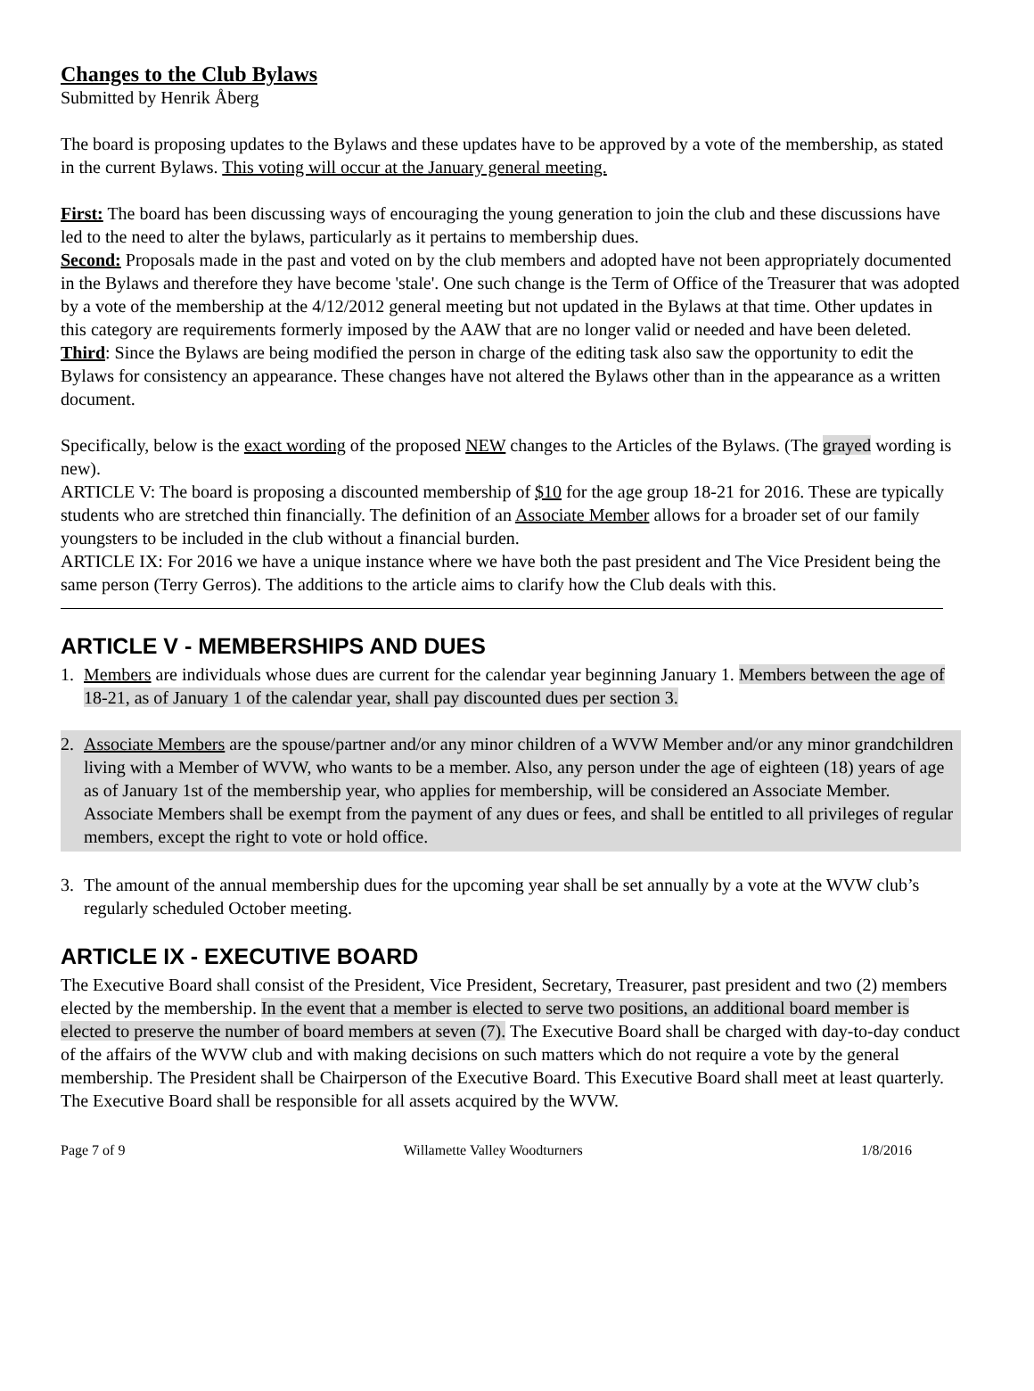Changes to the Club Bylaws
Submitted by Henrik Åberg
The board is proposing updates to the Bylaws and these updates have to be approved by a vote of the membership, as stated in the current Bylaws. This voting will occur at the January general meeting.
First: The board has been discussing ways of encouraging the young generation to join the club and these discussions have led to the need to alter the bylaws, particularly as it pertains to membership dues.
Second: Proposals made in the past and voted on by the club members and adopted have not been appropriately documented in the Bylaws and therefore they have become 'stale'. One such change is the Term of Office of the Treasurer that was adopted by a vote of the membership at the 4/12/2012 general meeting but not updated in the Bylaws at that time. Other updates in this category are requirements formerly imposed by the AAW that are no longer valid or needed and have been deleted.
Third: Since the Bylaws are being modified the person in charge of the editing task also saw the opportunity to edit the Bylaws for consistency an appearance. These changes have not altered the Bylaws other than in the appearance as a written document.
Specifically, below is the exact wording of the proposed NEW changes to the Articles of the Bylaws. (The grayed wording is new).
ARTICLE V: The board is proposing a discounted membership of $10 for the age group 18-21 for 2016. These are typically students who are stretched thin financially. The definition of an Associate Member allows for a broader set of our family youngsters to be included in the club without a financial burden.
ARTICLE IX: For 2016 we have a unique instance where we have both the past president and The Vice President being the same person (Terry Gerros). The additions to the article aims to clarify how the Club deals with this.
ARTICLE V - MEMBERSHIPS AND DUES
1. Members are individuals whose dues are current for the calendar year beginning January 1. Members between the age of 18-21, as of January 1 of the calendar year, shall pay discounted dues per section 3.
2. Associate Members are the spouse/partner and/or any minor children of a WVW Member and/or any minor grandchildren living with a Member of WVW, who wants to be a member. Also, any person under the age of eighteen (18) years of age as of January 1st of the membership year, who applies for membership, will be considered an Associate Member. Associate Members shall be exempt from the payment of any dues or fees, and shall be entitled to all privileges of regular members, except the right to vote or hold office.
3. The amount of the annual membership dues for the upcoming year shall be set annually by a vote at the WVW club’s regularly scheduled October meeting.
ARTICLE IX - EXECUTIVE BOARD
The Executive Board shall consist of the President, Vice President, Secretary, Treasurer, past president and two (2) members elected by the membership. In the event that a member is elected to serve two positions, an additional board member is elected to preserve the number of board members at seven (7). The Executive Board shall be charged with day-to-day conduct of the affairs of the WVW club and with making decisions on such matters which do not require a vote by the general membership. The President shall be Chairperson of the Executive Board. This Executive Board shall meet at least quarterly. The Executive Board shall be responsible for all assets acquired by the WVW.
Page 7 of 9 Willamette Valley Woodturners 1/8/2016